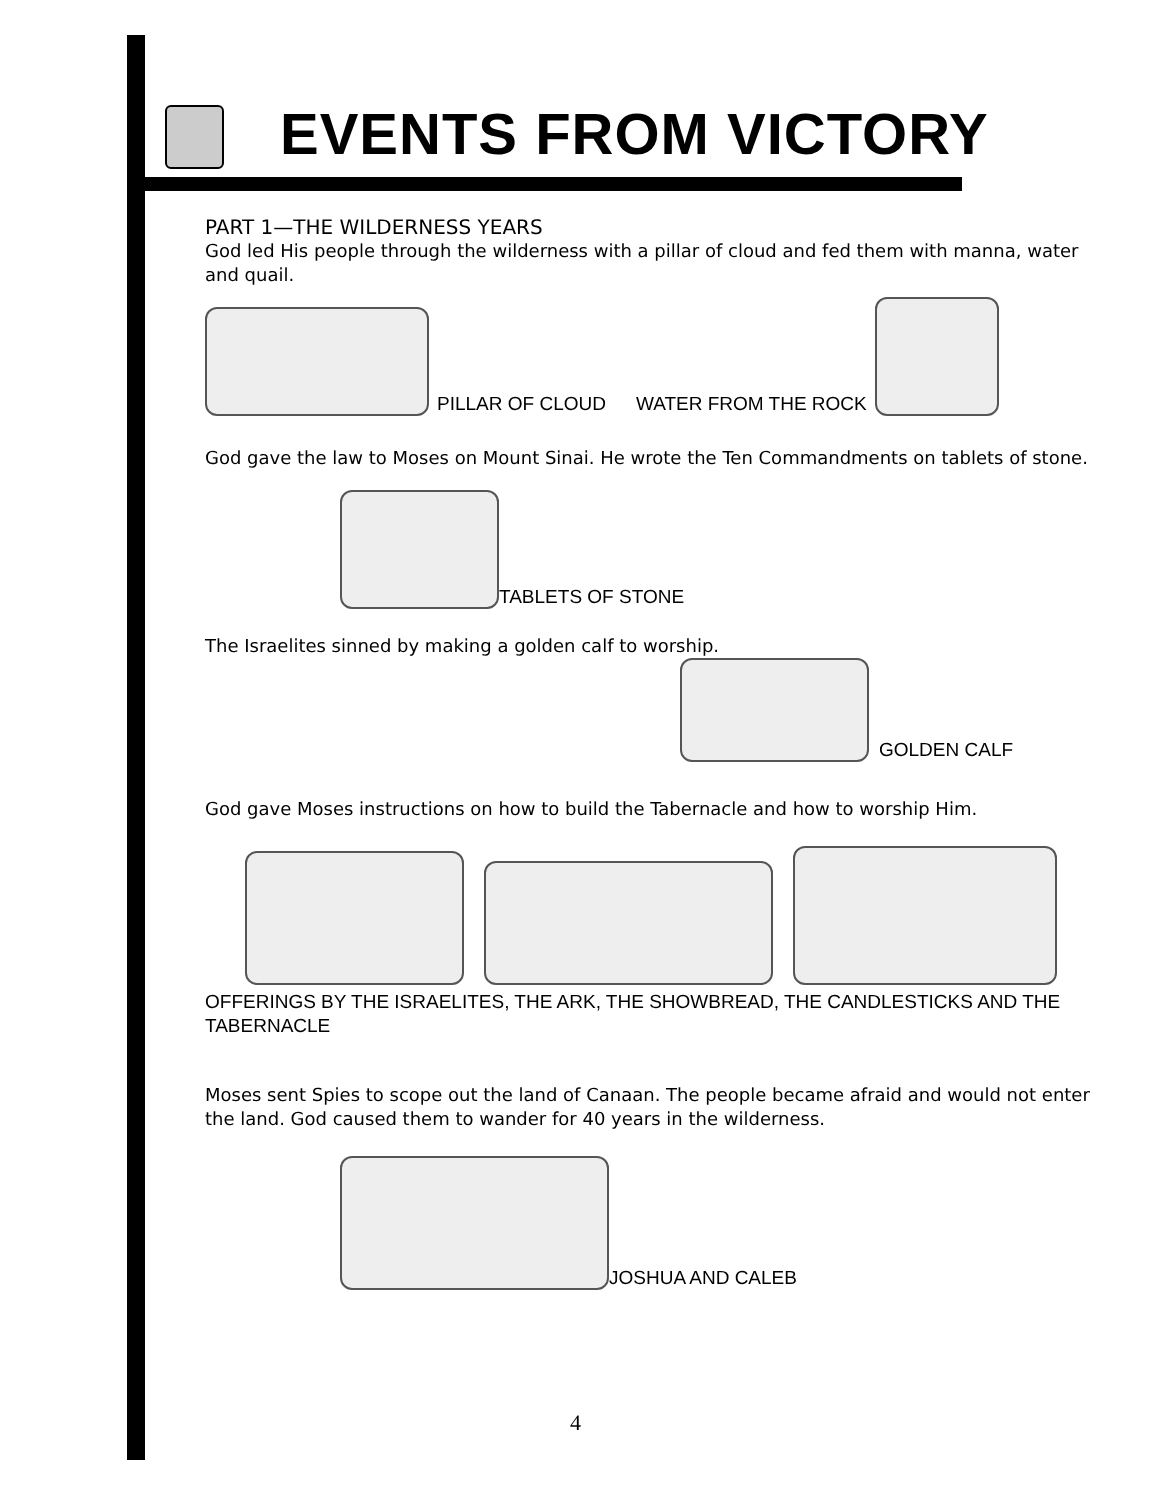EVENTS FROM VICTORY
PART 1—THE WILDERNESS YEARS
God led His people through the wilderness with a pillar of cloud and fed them with manna, water and quail.
PILLAR OF CLOUD WATER FROM THE ROCK
God gave the law to Moses on Mount Sinai. He wrote the Ten Commandments on tablets of stone.
TABLETS OF STONE
The Israelites sinned by making a golden calf to worship.
GOLDEN CALF
God gave Moses instructions on how to build the Tabernacle and how to worship Him.
OFFERINGS BY THE ISRAELITES, THE ARK, THE SHOWBREAD, THE CANDLESTICKS AND THE TABERNACLE
Moses sent Spies to scope out the land of Canaan. The people became afraid and would not enter the land. God caused them to wander for 40 years in the wilderness.
JOSHUA AND CALEB
4